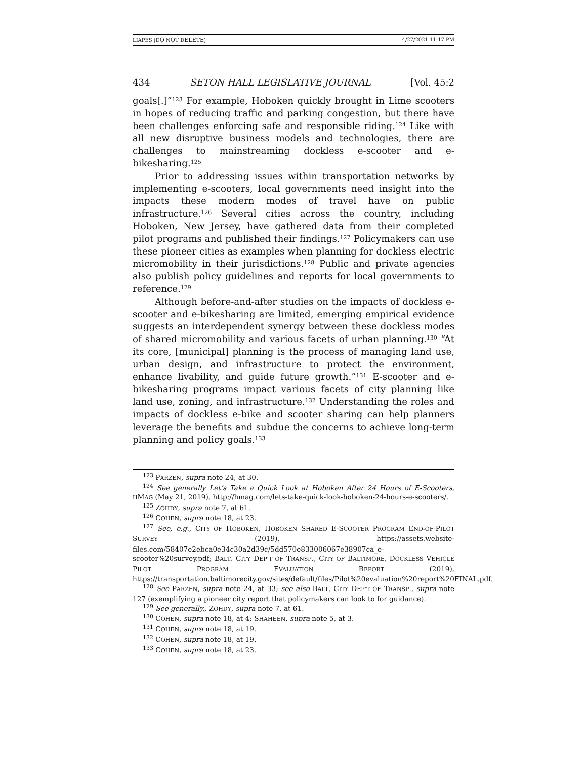LIAPES (DO NOT DELETE) 4/27/2021 11:17 PM
434 SETON HALL LEGISLATIVE JOURNAL [Vol. 45:2
goals[.]”<sup>123</sup> For example, Hoboken quickly brought in Lime scooters in hopes of reducing traffic and parking congestion, but there have been challenges enforcing safe and responsible riding.<sup>124</sup> Like with all new disruptive business models and technologies, there are challenges to mainstreaming dockless e-scooter and e-bikesharing.<sup>125</sup>
Prior to addressing issues within transportation networks by implementing e-scooters, local governments need insight into the impacts these modern modes of travel have on public infrastructure.<sup>126</sup> Several cities across the country, including Hoboken, New Jersey, have gathered data from their completed pilot programs and published their findings.<sup>127</sup> Policymakers can use these pioneer cities as examples when planning for dockless electric micromobility in their jurisdictions.<sup>128</sup> Public and private agencies also publish policy guidelines and reports for local governments to reference.<sup>129</sup>
Although before-and-after studies on the impacts of dockless e-scooter and e-bikesharing are limited, emerging empirical evidence suggests an interdependent synergy between these dockless modes of shared micromobility and various facets of urban planning.<sup>130</sup> “At its core, [municipal] planning is the process of managing land use, urban design, and infrastructure to protect the environment, enhance livability, and guide future growth.”<sup>131</sup> E-scooter and e-bikesharing programs impact various facets of city planning like land use, zoning, and infrastructure.<sup>132</sup> Understanding the roles and impacts of dockless e-bike and scooter sharing can help planners leverage the benefits and subdue the concerns to achieve long-term planning and policy goals.<sup>133</sup>
<sup>123</sup> PARZEN, supra note 24, at 30.
<sup>124</sup> See generally Let’s Take a Quick Look at Hoboken After 24 Hours of E-Scooters, HMAG (May 21, 2019), http://hmag.com/lets-take-quick-look-hoboken-24-hours-e-scooters/.
<sup>125</sup> ZOHDY, supra note 7, at 61.
<sup>126</sup> COHEN, supra note 18, at 23.
<sup>127</sup> See, e.g., CITY OF HOBOKEN, HOBOKEN SHARED E-SCOOTER PROGRAM END-OF-PILOT SURVEY (2019), https://assets.website-files.com/58407e2ebca0e34c30a2d39c/5dd570e833006067e38907ca_e-scooter%20survey.pdf; BALT. CITY DEP’T OF TRANSP., CITY OF BALTIMORE, DOCKLESS VEHICLE PILOT PROGRAM EVALUATION REPORT (2019), https://transportation.baltimorecity.gov/sites/default/files/Pilot%20evaluation%20report%20FINAL.pdf.
<sup>128</sup> See PARZEN, supra note 24, at 33; see also BALT. CITY DEP’T OF TRANSP., supra note 127 (exemplifying a pioneer city report that policymakers can look to for guidance).
<sup>129</sup> See generally., ZOHDY, supra note 7, at 61.
<sup>130</sup> COHEN, supra note 18, at 4; SHAHEEN, supra note 5, at 3.
<sup>131</sup> COHEN, supra note 18, at 19.
<sup>132</sup> COHEN, supra note 18, at 19.
<sup>133</sup> COHEN, supra note 18, at 23.